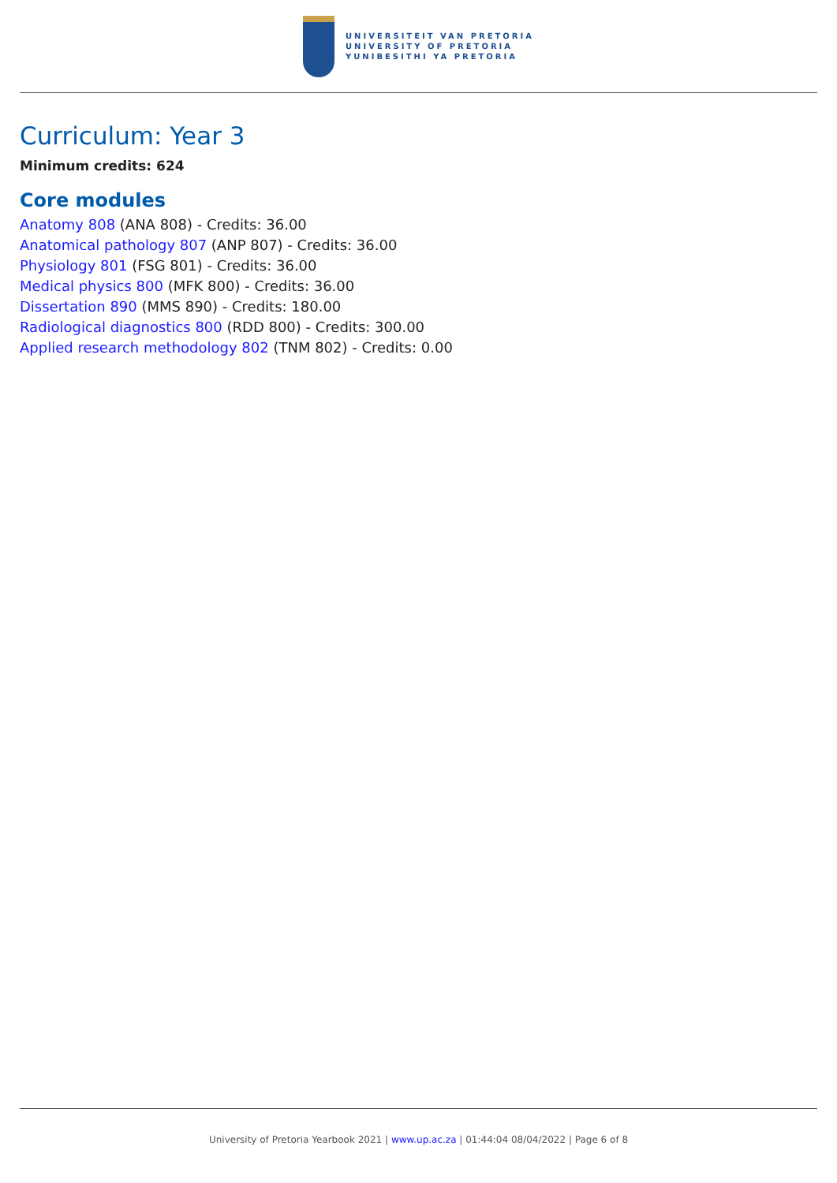UNIVERSITEIT VAN PRETORIA
UNIVERSITY OF PRETORIA
YUNIBESITHI YA PRETORIA
Curriculum: Year 3
Minimum credits: 624
Core modules
Anatomy 808 (ANA 808) - Credits: 36.00
Anatomical pathology 807 (ANP 807) - Credits: 36.00
Physiology 801 (FSG 801) - Credits: 36.00
Medical physics 800 (MFK 800) - Credits: 36.00
Dissertation 890 (MMS 890) - Credits: 180.00
Radiological diagnostics 800 (RDD 800) - Credits: 300.00
Applied research methodology 802 (TNM 802) - Credits: 0.00
University of Pretoria Yearbook 2021 | www.up.ac.za | 01:44:04 08/04/2022 | Page 6 of 8